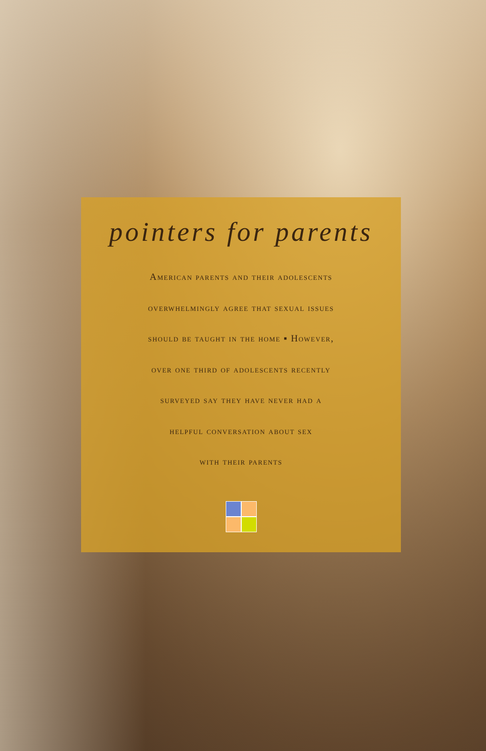pointers for parents
American parents and their adolescents
overwhelmingly agree that sexual issues
should be taught in the home ▪ However,
over one third of adolescents recently
surveyed say they have never had a
helpful conversation about sex
with their parents